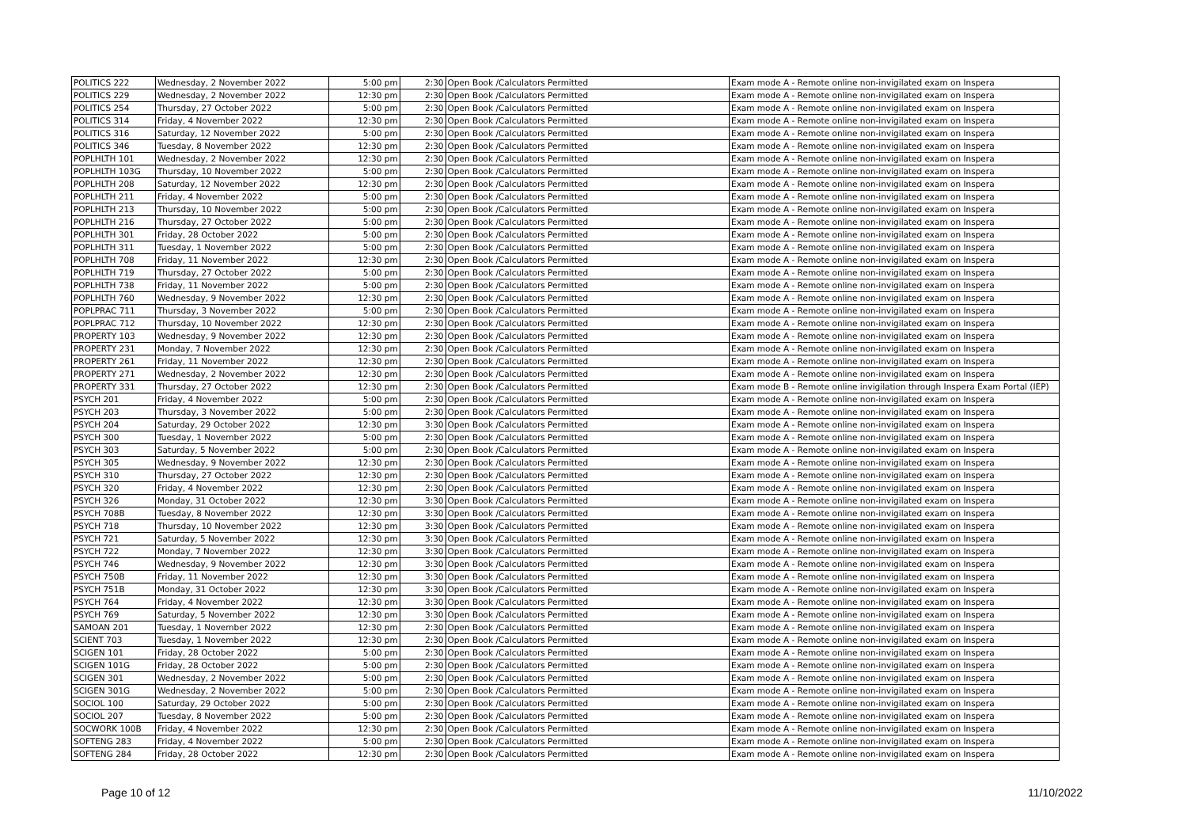| POLITICS 222 | Wednesday, 2 November 2022 | 5:00 pm | 2:30 | Open Book /Calculators Permitted | Exam mode A - Remote online non-invigilated exam on Inspera |
| POLITICS 229 | Wednesday, 2 November 2022 | 12:30 pm | 2:30 | Open Book /Calculators Permitted | Exam mode A - Remote online non-invigilated exam on Inspera |
| POLITICS 254 | Thursday, 27 October 2022 | 5:00 pm | 2:30 | Open Book /Calculators Permitted | Exam mode A - Remote online non-invigilated exam on Inspera |
| POLITICS 314 | Friday, 4 November 2022 | 12:30 pm | 2:30 | Open Book /Calculators Permitted | Exam mode A - Remote online non-invigilated exam on Inspera |
| POLITICS 316 | Saturday, 12 November 2022 | 5:00 pm | 2:30 | Open Book /Calculators Permitted | Exam mode A - Remote online non-invigilated exam on Inspera |
| POLITICS 346 | Tuesday, 8 November 2022 | 12:30 pm | 2:30 | Open Book /Calculators Permitted | Exam mode A - Remote online non-invigilated exam on Inspera |
| POPLHLTH 101 | Wednesday, 2 November 2022 | 12:30 pm | 2:30 | Open Book /Calculators Permitted | Exam mode A - Remote online non-invigilated exam on Inspera |
| POPLHLTH 103G | Thursday, 10 November 2022 | 5:00 pm | 2:30 | Open Book /Calculators Permitted | Exam mode A - Remote online non-invigilated exam on Inspera |
| POPLHLTH 208 | Saturday, 12 November 2022 | 12:30 pm | 2:30 | Open Book /Calculators Permitted | Exam mode A - Remote online non-invigilated exam on Inspera |
| POPLHLTH 211 | Friday, 4 November 2022 | 5:00 pm | 2:30 | Open Book /Calculators Permitted | Exam mode A - Remote online non-invigilated exam on Inspera |
| POPLHLTH 213 | Thursday, 10 November 2022 | 5:00 pm | 2:30 | Open Book /Calculators Permitted | Exam mode A - Remote online non-invigilated exam on Inspera |
| POPLHLTH 216 | Thursday, 27 October 2022 | 5:00 pm | 2:30 | Open Book /Calculators Permitted | Exam mode A - Remote online non-invigilated exam on Inspera |
| POPLHLTH 301 | Friday, 28 October 2022 | 5:00 pm | 2:30 | Open Book /Calculators Permitted | Exam mode A - Remote online non-invigilated exam on Inspera |
| POPLHLTH 311 | Tuesday, 1 November 2022 | 5:00 pm | 2:30 | Open Book /Calculators Permitted | Exam mode A - Remote online non-invigilated exam on Inspera |
| POPLHLTH 708 | Friday, 11 November 2022 | 12:30 pm | 2:30 | Open Book /Calculators Permitted | Exam mode A - Remote online non-invigilated exam on Inspera |
| POPLHLTH 719 | Thursday, 27 October 2022 | 5:00 pm | 2:30 | Open Book /Calculators Permitted | Exam mode A - Remote online non-invigilated exam on Inspera |
| POPLHLTH 738 | Friday, 11 November 2022 | 5:00 pm | 2:30 | Open Book /Calculators Permitted | Exam mode A - Remote online non-invigilated exam on Inspera |
| POPLHLTH 760 | Wednesday, 9 November 2022 | 12:30 pm | 2:30 | Open Book /Calculators Permitted | Exam mode A - Remote online non-invigilated exam on Inspera |
| POPLPRAC 711 | Thursday, 3 November 2022 | 5:00 pm | 2:30 | Open Book /Calculators Permitted | Exam mode A - Remote online non-invigilated exam on Inspera |
| POPLPRAC 712 | Thursday, 10 November 2022 | 12:30 pm | 2:30 | Open Book /Calculators Permitted | Exam mode A - Remote online non-invigilated exam on Inspera |
| PROPERTY 103 | Wednesday, 9 November 2022 | 12:30 pm | 2:30 | Open Book /Calculators Permitted | Exam mode A - Remote online non-invigilated exam on Inspera |
| PROPERTY 231 | Monday, 7 November 2022 | 12:30 pm | 2:30 | Open Book /Calculators Permitted | Exam mode A - Remote online non-invigilated exam on Inspera |
| PROPERTY 261 | Friday, 11 November 2022 | 12:30 pm | 2:30 | Open Book /Calculators Permitted | Exam mode A - Remote online non-invigilated exam on Inspera |
| PROPERTY 271 | Wednesday, 2 November 2022 | 12:30 pm | 2:30 | Open Book /Calculators Permitted | Exam mode A - Remote online non-invigilated exam on Inspera |
| PROPERTY 331 | Thursday, 27 October 2022 | 12:30 pm | 2:30 | Open Book /Calculators Permitted | Exam mode B - Remote online invigilation through Inspera Exam Portal (IEP) |
| PSYCH 201 | Friday, 4 November 2022 | 5:00 pm | 2:30 | Open Book /Calculators Permitted | Exam mode A - Remote online non-invigilated exam on Inspera |
| PSYCH 203 | Thursday, 3 November 2022 | 5:00 pm | 2:30 | Open Book /Calculators Permitted | Exam mode A - Remote online non-invigilated exam on Inspera |
| PSYCH 204 | Saturday, 29 October 2022 | 12:30 pm | 3:30 | Open Book /Calculators Permitted | Exam mode A - Remote online non-invigilated exam on Inspera |
| PSYCH 300 | Tuesday, 1 November 2022 | 5:00 pm | 2:30 | Open Book /Calculators Permitted | Exam mode A - Remote online non-invigilated exam on Inspera |
| PSYCH 303 | Saturday, 5 November 2022 | 5:00 pm | 2:30 | Open Book /Calculators Permitted | Exam mode A - Remote online non-invigilated exam on Inspera |
| PSYCH 305 | Wednesday, 9 November 2022 | 12:30 pm | 2:30 | Open Book /Calculators Permitted | Exam mode A - Remote online non-invigilated exam on Inspera |
| PSYCH 310 | Thursday, 27 October 2022 | 12:30 pm | 2:30 | Open Book /Calculators Permitted | Exam mode A - Remote online non-invigilated exam on Inspera |
| PSYCH 320 | Friday, 4 November 2022 | 12:30 pm | 2:30 | Open Book /Calculators Permitted | Exam mode A - Remote online non-invigilated exam on Inspera |
| PSYCH 326 | Monday, 31 October 2022 | 12:30 pm | 3:30 | Open Book /Calculators Permitted | Exam mode A - Remote online non-invigilated exam on Inspera |
| PSYCH 708B | Tuesday, 8 November 2022 | 12:30 pm | 3:30 | Open Book /Calculators Permitted | Exam mode A - Remote online non-invigilated exam on Inspera |
| PSYCH 718 | Thursday, 10 November 2022 | 12:30 pm | 3:30 | Open Book /Calculators Permitted | Exam mode A - Remote online non-invigilated exam on Inspera |
| PSYCH 721 | Saturday, 5 November 2022 | 12:30 pm | 3:30 | Open Book /Calculators Permitted | Exam mode A - Remote online non-invigilated exam on Inspera |
| PSYCH 722 | Monday, 7 November 2022 | 12:30 pm | 3:30 | Open Book /Calculators Permitted | Exam mode A - Remote online non-invigilated exam on Inspera |
| PSYCH 746 | Wednesday, 9 November 2022 | 12:30 pm | 3:30 | Open Book /Calculators Permitted | Exam mode A - Remote online non-invigilated exam on Inspera |
| PSYCH 750B | Friday, 11 November 2022 | 12:30 pm | 3:30 | Open Book /Calculators Permitted | Exam mode A - Remote online non-invigilated exam on Inspera |
| PSYCH 751B | Monday, 31 October 2022 | 12:30 pm | 3:30 | Open Book /Calculators Permitted | Exam mode A - Remote online non-invigilated exam on Inspera |
| PSYCH 764 | Friday, 4 November 2022 | 12:30 pm | 3:30 | Open Book /Calculators Permitted | Exam mode A - Remote online non-invigilated exam on Inspera |
| PSYCH 769 | Saturday, 5 November 2022 | 12:30 pm | 3:30 | Open Book /Calculators Permitted | Exam mode A - Remote online non-invigilated exam on Inspera |
| SAMOAN 201 | Tuesday, 1 November 2022 | 12:30 pm | 2:30 | Open Book /Calculators Permitted | Exam mode A - Remote online non-invigilated exam on Inspera |
| SCIENT 703 | Tuesday, 1 November 2022 | 12:30 pm | 2:30 | Open Book /Calculators Permitted | Exam mode A - Remote online non-invigilated exam on Inspera |
| SCIGEN 101 | Friday, 28 October 2022 | 5:00 pm | 2:30 | Open Book /Calculators Permitted | Exam mode A - Remote online non-invigilated exam on Inspera |
| SCIGEN 101G | Friday, 28 October 2022 | 5:00 pm | 2:30 | Open Book /Calculators Permitted | Exam mode A - Remote online non-invigilated exam on Inspera |
| SCIGEN 301 | Wednesday, 2 November 2022 | 5:00 pm | 2:30 | Open Book /Calculators Permitted | Exam mode A - Remote online non-invigilated exam on Inspera |
| SCIGEN 301G | Wednesday, 2 November 2022 | 5:00 pm | 2:30 | Open Book /Calculators Permitted | Exam mode A - Remote online non-invigilated exam on Inspera |
| SOCIOL 100 | Saturday, 29 October 2022 | 5:00 pm | 2:30 | Open Book /Calculators Permitted | Exam mode A - Remote online non-invigilated exam on Inspera |
| SOCIOL 207 | Tuesday, 8 November 2022 | 5:00 pm | 2:30 | Open Book /Calculators Permitted | Exam mode A - Remote online non-invigilated exam on Inspera |
| SOCWORK 100B | Friday, 4 November 2022 | 12:30 pm | 2:30 | Open Book /Calculators Permitted | Exam mode A - Remote online non-invigilated exam on Inspera |
| SOFTENG 283 | Friday, 4 November 2022 | 5:00 pm | 2:30 | Open Book /Calculators Permitted | Exam mode A - Remote online non-invigilated exam on Inspera |
| SOFTENG 284 | Friday, 28 October 2022 | 12:30 pm | 2:30 | Open Book /Calculators Permitted | Exam mode A - Remote online non-invigilated exam on Inspera |
Page 10 of 12 11/10/2022